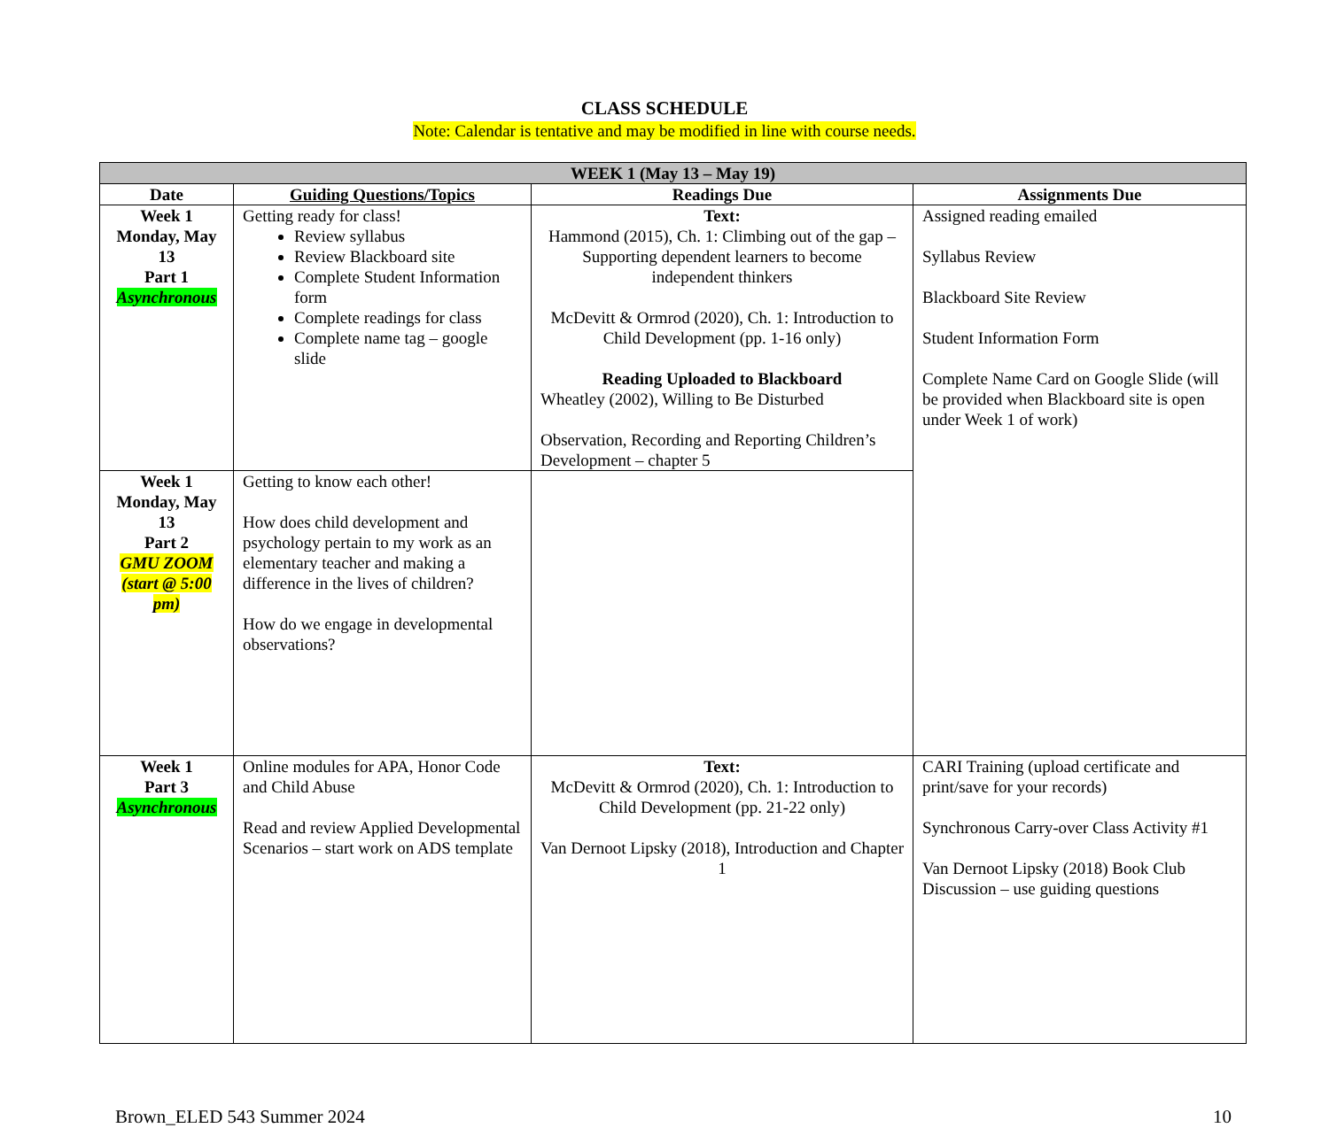CLASS SCHEDULE
Note: Calendar is tentative and may be modified in line with course needs.
| WEEK 1 (May 13 – May 19) | | | |
| --- | --- | --- | --- |
| Date | Guiding Questions/Topics | Readings Due | Assignments Due |
| Week 1 Monday, May 13 Part 1 Asynchronous | Getting ready for class! Review syllabus Review Blackboard site Complete Student Information form Complete readings for class Complete name tag – google slide | Text: Hammond (2015), Ch. 1: Climbing out of the gap – Supporting dependent learners to become independent thinkers McDevitt & Ormrod (2020), Ch. 1: Introduction to Child Development (pp. 1-16 only) Reading Uploaded to Blackboard Wheatley (2002), Willing to Be Disturbed Observation, Recording and Reporting Children’s Development – chapter 5 | Assigned reading emailed Syllabus Review Blackboard Site Review Student Information Form Complete Name Card on Google Slide (will be provided when Blackboard site is open under Week 1 of work) |
| Week 1 Monday, May 13 Part 2 GMU ZOOM (start @ 5:00 pm) | Getting to know each other! How does child development and psychology pertain to my work as an elementary teacher and making a difference in the lives of children? How do we engage in developmental observations? | | |
| Week 1 Part 3 Asynchronous | Online modules for APA, Honor Code and Child Abuse Read and review Applied Developmental Scenarios – start work on ADS template | Text: McDevitt & Ormrod (2020), Ch. 1: Introduction to Child Development (pp. 21-22 only) Van Dernoot Lipsky (2018), Introduction and Chapter 1 | CARI Training (upload certificate and print/save for your records) Synchronous Carry-over Class Activity #1 Van Dernoot Lipsky (2018) Book Club Discussion – use guiding questions |
Brown_ELED 543 Summer 2024 10